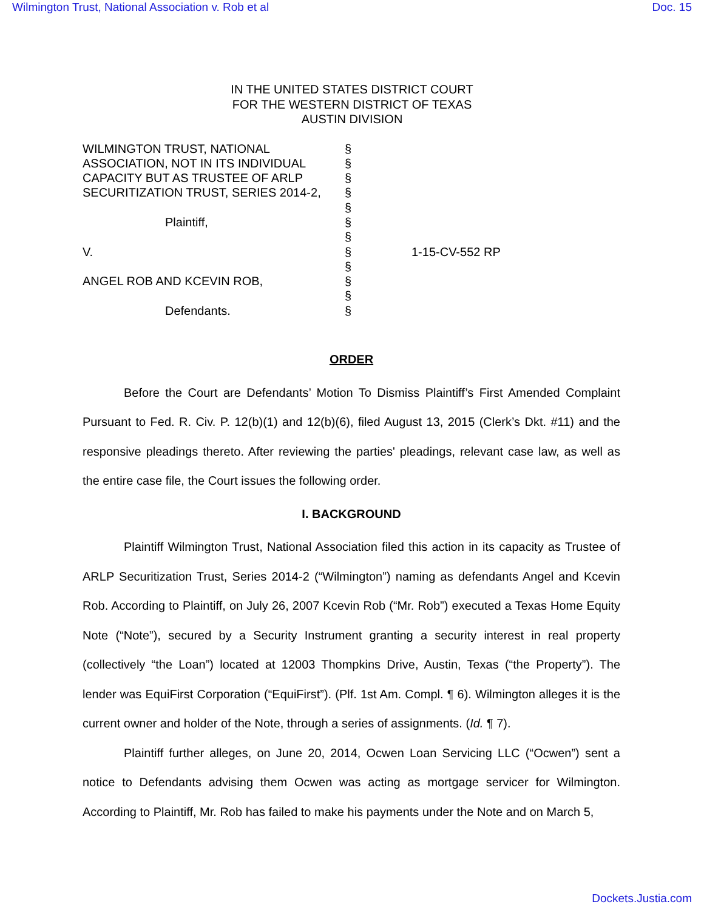Wilmington Trust, National Association v. Rob et al Doc. 15
IN THE UNITED STATES DISTRICT COURT
FOR THE WESTERN DISTRICT OF TEXAS
AUSTIN DIVISION
| WILMINGTON TRUST, NATIONAL ASSOCIATION, NOT IN ITS INDIVIDUAL CAPACITY BUT AS TRUSTEE OF ARLP SECURITIZATION TRUST, SERIES 2014-2, Plaintiff, V. ANGEL ROB AND KCEVIN ROB, Defendants. | § § § § § § § § § § § § | 1-15-CV-552 RP |
ORDER
Before the Court are Defendants’ Motion To Dismiss Plaintiff’s First Amended Complaint Pursuant to Fed. R. Civ. P. 12(b)(1) and 12(b)(6), filed August 13, 2015 (Clerk’s Dkt. #11) and the responsive pleadings thereto. After reviewing the parties' pleadings, relevant case law, as well as the entire case file, the Court issues the following order.
I. BACKGROUND
Plaintiff Wilmington Trust, National Association filed this action in its capacity as Trustee of ARLP Securitization Trust, Series 2014-2 (“Wilmington”) naming as defendants Angel and Kcevin Rob. According to Plaintiff, on July 26, 2007 Kcevin Rob (“Mr. Rob”) executed a Texas Home Equity Note (“Note”), secured by a Security Instrument granting a security interest in real property (collectively “the Loan”) located at 12003 Thompkins Drive, Austin, Texas (“the Property”). The lender was EquiFirst Corporation (“EquiFirst”). (Plf. 1st Am. Compl. ¶ 6). Wilmington alleges it is the current owner and holder of the Note, through a series of assignments. (Id. ¶ 7).
Plaintiff further alleges, on June 20, 2014, Ocwen Loan Servicing LLC (“Ocwen”) sent a notice to Defendants advising them Ocwen was acting as mortgage servicer for Wilmington. According to Plaintiff, Mr. Rob has failed to make his payments under the Note and on March 5,
Dockets.Justia.com